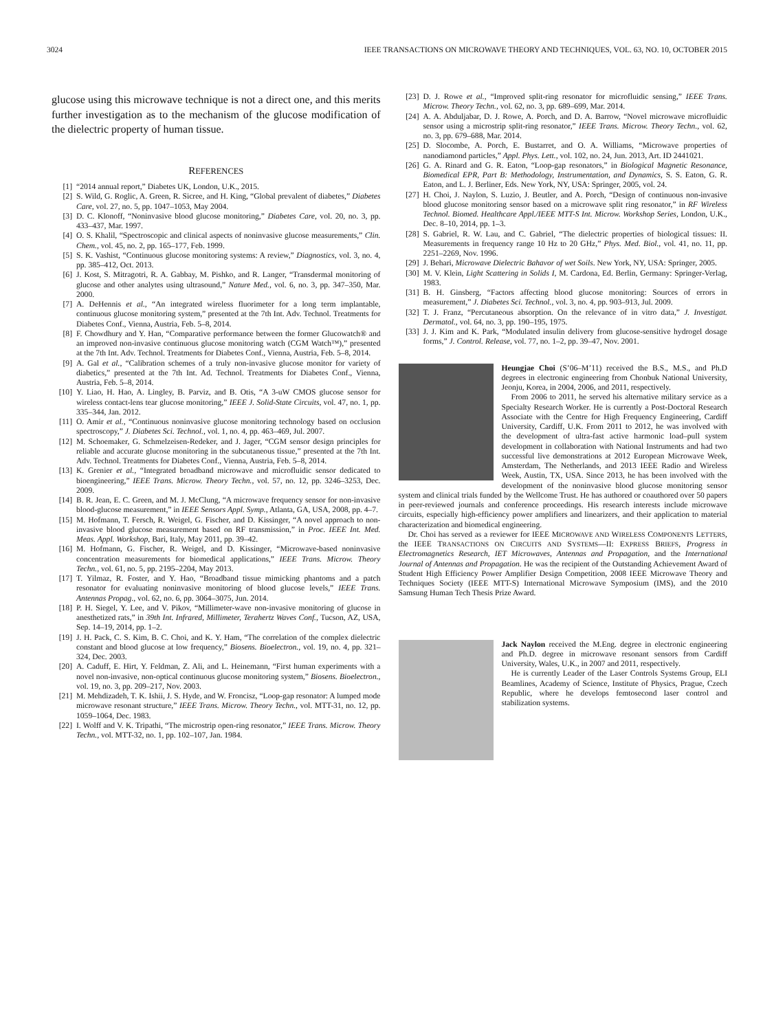3024 IEEE TRANSACTIONS ON MICROWAVE THEORY AND TECHNIQUES, VOL. 63, NO. 10, OCTOBER 2015
glucose using this microwave technique is not a direct one, and this merits further investigation as to the mechanism of the glucose modification of the dielectric property of human tissue.
REFERENCES
[1] “2014 annual report,” Diabetes UK, London, U.K., 2015.
[2] S. Wild, G. Roglic, A. Green, R. Sicree, and H. King, “Global prevalent of diabetes,” Diabetes Care, vol. 27, no. 5, pp. 1047–1053, May 2004.
[3] D. C. Klonoff, “Noninvasive blood glucose monitoring,” Diabetes Care, vol. 20, no. 3, pp. 433–437, Mar. 1997.
[4] O. S. Khalil, “Spectroscopic and clinical aspects of noninvasive glucose measurements,” Clin. Chem., vol. 45, no. 2, pp. 165–177, Feb. 1999.
[5] S. K. Vashist, “Continuous glucose monitoring systems: A review,” Diagnostics, vol. 3, no. 4, pp. 385–412, Oct. 2013.
[6] J. Kost, S. Mitragotri, R. A. Gabbay, M. Pishko, and R. Langer, “Transdermal monitoring of glucose and other analytes using ultrasound,” Nature Med., vol. 6, no. 3, pp. 347–350, Mar. 2000.
[7] A. DeHennis et al., “An integrated wireless fluorimeter for a long term implantable, continuous glucose monitoring system,” presented at the 7th Int. Adv. Technol. Treatments for Diabetes Conf., Vienna, Austria, Feb. 5–8, 2014.
[8] F. Chowdhury and Y. Han, “Comparative performance between the former Glucowatch® and an improved non-invasive continuous glucose monitoring watch (CGM Watch™),” presented at the 7th Int. Adv. Technol. Treatments for Diabetes Conf., Vienna, Austria, Feb. 5–8, 2014.
[9] A. Gal et al., “Calibration schemes of a truly non-invasive glucose monitor for variety of diabetics,” presented at the 7th Int. Ad. Technol. Treatments for Diabetes Conf., Vienna, Austria, Feb. 5–8, 2014.
[10] Y. Liao, H. Hao, A. Lingley, B. Parviz, and B. Otis, “A 3-uW CMOS glucose sensor for wireless contact-lens tear glucose monitoring,” IEEE J. Solid-State Circuits, vol. 47, no. 1, pp. 335–344, Jan. 2012.
[11] O. Amir et al., “Continuous noninvasive glucose monitoring technology based on occlusion spectroscopy,” J. Diabetes Sci. Technol., vol. 1, no. 4, pp. 463–469, Jul. 2007.
[12] M. Schoemaker, G. Schmelzeisen-Redeker, and J. Jager, “CGM sensor design principles for reliable and accurate glucose monitoring in the subcutaneous tissue,” presented at the 7th Int. Adv. Technol. Treatments for Diabetes Conf., Vienna, Austria, Feb. 5–8, 2014.
[13] K. Grenier et al., “Integrated broadband microwave and microfluidic sensor dedicated to bioengineering,” IEEE Trans. Microw. Theory Techn., vol. 57, no. 12, pp. 3246–3253, Dec. 2009.
[14] B. R. Jean, E. C. Green, and M. J. McClung, “A microwave frequency sensor for non-invasive blood-glucose measurement,” in IEEE Sensors Appl. Symp., Atlanta, GA, USA, 2008, pp. 4–7.
[15] M. Hofmann, T. Fersch, R. Weigel, G. Fischer, and D. Kissinger, “A novel approach to non-invasive blood glucose measurement based on RF transmission,” in Proc. IEEE Int. Med. Meas. Appl. Workshop, Bari, Italy, May 2011, pp. 39–42.
[16] M. Hofmann, G. Fischer, R. Weigel, and D. Kissinger, “Microwave-based noninvasive concentration measurements for biomedical applications,” IEEE Trans. Microw. Theory Techn., vol. 61, no. 5, pp. 2195–2204, May 2013.
[17] T. Yilmaz, R. Foster, and Y. Hao, “Broadband tissue mimicking phantoms and a patch resonator for evaluating noninvasive monitoring of blood glucose levels,” IEEE Trans. Antennas Propag., vol. 62, no. 6, pp. 3064–3075, Jun. 2014.
[18] P. H. Siegel, Y. Lee, and V. Pikov, “Millimeter-wave non-invasive monitoring of glucose in anesthetized rats,” in 39th Int. Infrared, Millimeter, Terahertz Waves Conf., Tucson, AZ, USA, Sep. 14–19, 2014, pp. 1–2.
[19] J. H. Pack, C. S. Kim, B. C. Choi, and K. Y. Ham, “The correlation of the complex dielectric constant and blood glucose at low frequency,” Biosens. Bioelectron., vol. 19, no. 4, pp. 321–324, Dec. 2003.
[20] A. Caduff, E. Hirt, Y. Feldman, Z. Ali, and L. Heinemann, “First human experiments with a novel non-invasive, non-optical continuous glucose monitoring system,” Biosens. Bioelectron., vol. 19, no. 3, pp. 209–217, Nov. 2003.
[21] M. Mehdizadeh, T. K. Ishii, J. S. Hyde, and W. Froncisz, “Loop-gap resonator: A lumped mode microwave resonant structure,” IEEE Trans. Microw. Theory Techn., vol. MTT-31, no. 12, pp. 1059–1064, Dec. 1983.
[22] I. Wolff and V. K. Tripathi, “The microstrip open-ring resonator,” IEEE Trans. Microw. Theory Techn., vol. MTT-32, no. 1, pp. 102–107, Jan. 1984.
[23] D. J. Rowe et al., “Improved split-ring resonator for microfluidic sensing,” IEEE Trans. Microw. Theory Techn., vol. 62, no. 3, pp. 689–699, Mar. 2014.
[24] A. A. Abduljabar, D. J. Rowe, A. Porch, and D. A. Barrow, “Novel microwave microfluidic sensor using a microstrip split-ring resonator,” IEEE Trans. Microw. Theory Techn., vol. 62, no. 3, pp. 679–688, Mar. 2014.
[25] D. Slocombe, A. Porch, E. Bustarret, and O. A. Williams, “Microwave properties of nanodiamond particles,” Appl. Phys. Lett., vol. 102, no. 24, Jun. 2013, Art. ID 2441021.
[26] G. A. Rinard and G. R. Eaton, “Loop-gap resonators,” in Biological Magnetic Resonance, Biomedical EPR, Part B: Methodology, Instrumentation, and Dynamics, S. S. Eaton, G. R. Eaton, and L. J. Berliner, Eds. New York, NY, USA: Springer, 2005, vol. 24.
[27] H. Choi, J. Naylon, S. Luzio, J. Beutler, and A. Porch, “Design of continuous non-invasive blood glucose monitoring sensor based on a microwave split ring resonator,” in RF Wireless Technol. Biomed. Healthcare Appl./IEEE MTT-S Int. Microw. Workshop Series, London, U.K., Dec. 8–10, 2014, pp. 1–3.
[28] S. Gabriel, R. W. Lau, and C. Gabriel, “The dielectric properties of biological tissues: II. Measurements in frequency range 10 Hz to 20 GHz,” Phys. Med. Biol., vol. 41, no. 11, pp. 2251–2269, Nov. 1996.
[29] J. Behari, Microwave Dielectric Bahavor of wet Soils. New York, NY, USA: Springer, 2005.
[30] M. V. Klein, Light Scattering in Solids I, M. Cardona, Ed. Berlin, Germany: Springer-Verlag, 1983.
[31] B. H. Ginsberg, “Factors affecting blood glucose monitoring: Sources of errors in measurement,” J. Diabetes Sci. Technol., vol. 3, no. 4, pp. 903–913, Jul. 2009.
[32] T. J. Franz, “Percutaneous absorption. On the relevance of in vitro data,” J. Investigat. Dermatol., vol. 64, no. 3, pp. 190–195, 1975.
[33] J. J. Kim and K. Park, “Modulated insulin delivery from glucose-sensitive hydrogel dosage forms,” J. Control. Release, vol. 77, no. 1–2, pp. 39–47, Nov. 2001.
Heungjae Choi (S’06–M’11) received the B.S., M.S., and Ph.D degrees in electronic engineering from Chonbuk National University, Jeonju, Korea, in 2004, 2006, and 2011, respectively.
From 2006 to 2011, he served his alternative military service as a Specialty Research Worker. He is currently a Post-Doctoral Research Associate with the Centre for High Frequency Engineering, Cardiff University, Cardiff, U.K. From 2011 to 2012, he was involved with the development of ultra-fast active harmonic load–pull system development in collaboration with National Instruments and had two successful live demonstrations at 2012 European Microwave Week, Amsterdam, The Netherlands, and 2013 IEEE Radio and Wireless Week, Austin, TX, USA. Since 2013, he has been involved with the development of the noninvasive blood glucose monitoring sensor system and clinical trials funded by the Wellcome Trust. He has authored or coauthored over 50 papers in peer-reviewed journals and conference proceedings. His research interests include microwave circuits, especially high-efficiency power amplifiers and linearizers, and their application to material characterization and biomedical engineering.
Dr. Choi has served as a reviewer for IEEE MICROWAVE AND WIRELESS COMPONENTS LETTERS, the IEEE TRANSACTIONS ON CIRCUITS AND SYSTEMS—II: EXPRESS BRIEFS, Progress in Electromagnetics Research, IET Microwaves, Antennas and Propagation, and the International Journal of Antennas and Propagation. He was the recipient of the Outstanding Achievement Award of Student High Efficiency Power Amplifier Design Competition, 2008 IEEE Microwave Theory and Techniques Society (IEEE MTT-S) International Microwave Symposium (IMS), and the 2010 Samsung Human Tech Thesis Prize Award.
Jack Naylon received the M.Eng. degree in electronic engineering and Ph.D. degree in microwave resonant sensors from Cardiff University, Wales, U.K., in 2007 and 2011, respectively.
He is currently Leader of the Laser Controls Systems Group, ELI Beamlines, Academy of Science, Institute of Physics, Prague, Czech Republic, where he develops femtosecond laser control and stabilization systems.